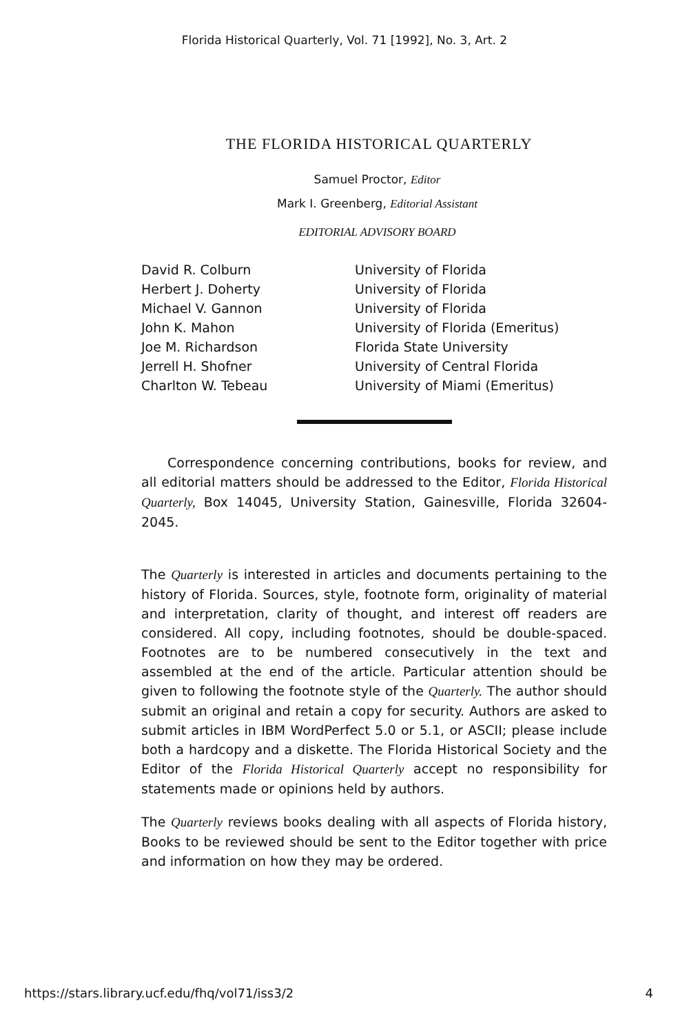Florida Historical Quarterly, Vol. 71 [1992], No. 3, Art. 2
THE FLORIDA HISTORICAL QUARTERLY
Samuel Proctor, Editor
Mark I. Greenberg, Editorial Assistant
EDITORIAL ADVISORY BOARD
| David R. Colburn | University of Florida |
| Herbert J. Doherty | University of Florida |
| Michael V. Gannon | University of Florida |
| John K. Mahon | University of Florida (Emeritus) |
| Joe M. Richardson | Florida State University |
| Jerrell H. Shofner | University of Central Florida |
| Charlton W. Tebeau | University of Miami (Emeritus) |
Correspondence concerning contributions, books for review, and all editorial matters should be addressed to the Editor, Florida Historical Quarterly, Box 14045, University Station, Gainesville, Florida 32604-2045.
The Quarterly is interested in articles and documents pertaining to the history of Florida. Sources, style, footnote form, originality of material and interpretation, clarity of thought, and interest off readers are considered. All copy, including footnotes, should be double-spaced. Footnotes are to be numbered consecutively in the text and assembled at the end of the article. Particular attention should be given to following the footnote style of the Quarterly. The author should submit an original and retain a copy for security. Authors are asked to submit articles in IBM WordPerfect 5.0 or 5.1, or ASCII; please include both a hardcopy and a diskette. The Florida Historical Society and the Editor of the Florida Historical Quarterly accept no responsibility for statements made or opinions held by authors.
The Quarterly reviews books dealing with all aspects of Florida history, Books to be reviewed should be sent to the Editor together with price and information on how they may be ordered.
https://stars.library.ucf.edu/fhq/vol71/iss3/2 4